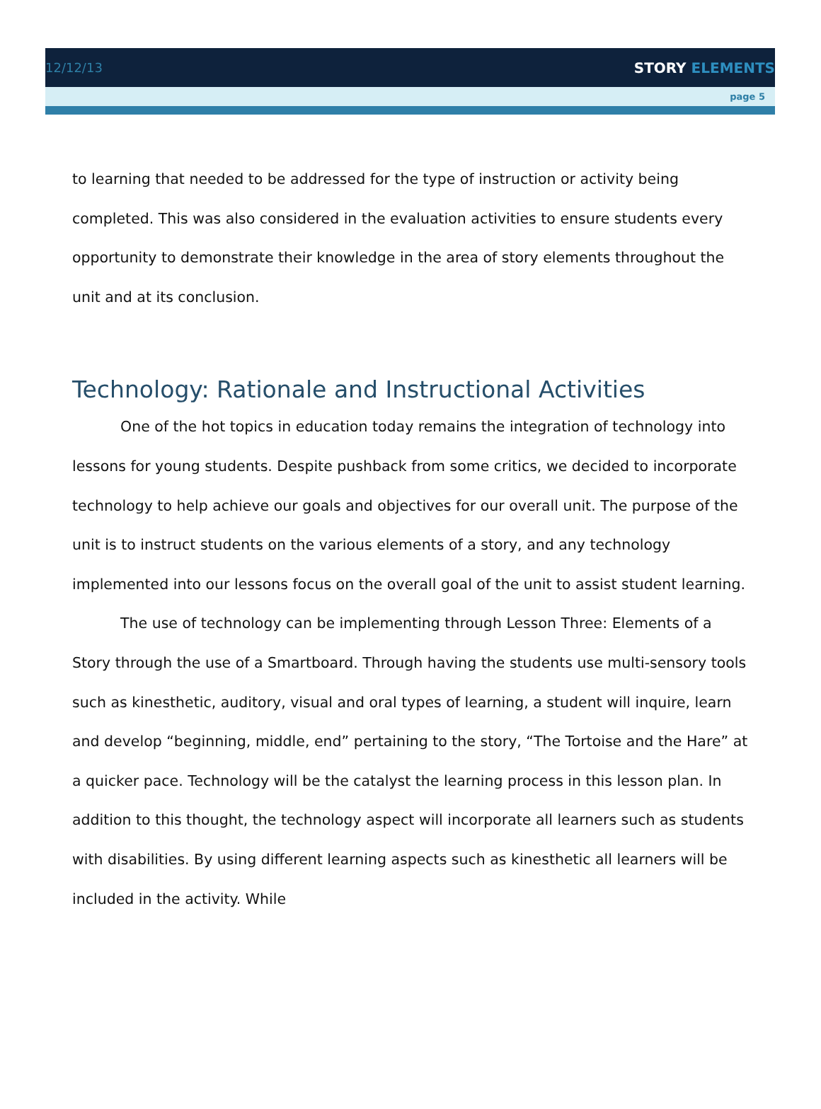12/12/13 STORY ELEMENTS
page 5
to learning that needed to be addressed for the type of instruction or activity being completed. This was also considered in the evaluation activities to ensure students every opportunity to demonstrate their knowledge in the area of story elements throughout the unit and at its conclusion.
Technology: Rationale and Instructional Activities
One of the hot topics in education today remains the integration of technology into lessons for young students. Despite pushback from some critics, we decided to incorporate technology to help achieve our goals and objectives for our overall unit. The purpose of the unit is to instruct students on the various elements of a story, and any technology implemented into our lessons focus on the overall goal of the unit to assist student learning.
The use of technology can be implementing through Lesson Three: Elements of a Story through the use of a Smartboard. Through having the students use multi-sensory tools such as kinesthetic, auditory, visual and oral types of learning, a student will inquire, learn and develop “beginning, middle, end” pertaining to the story, “The Tortoise and the Hare” at a quicker pace. Technology will be the catalyst the learning process in this lesson plan. In addition to this thought, the technology aspect will incorporate all learners such as students with disabilities. By using different learning aspects such as kinesthetic all learners will be included in the activity. While